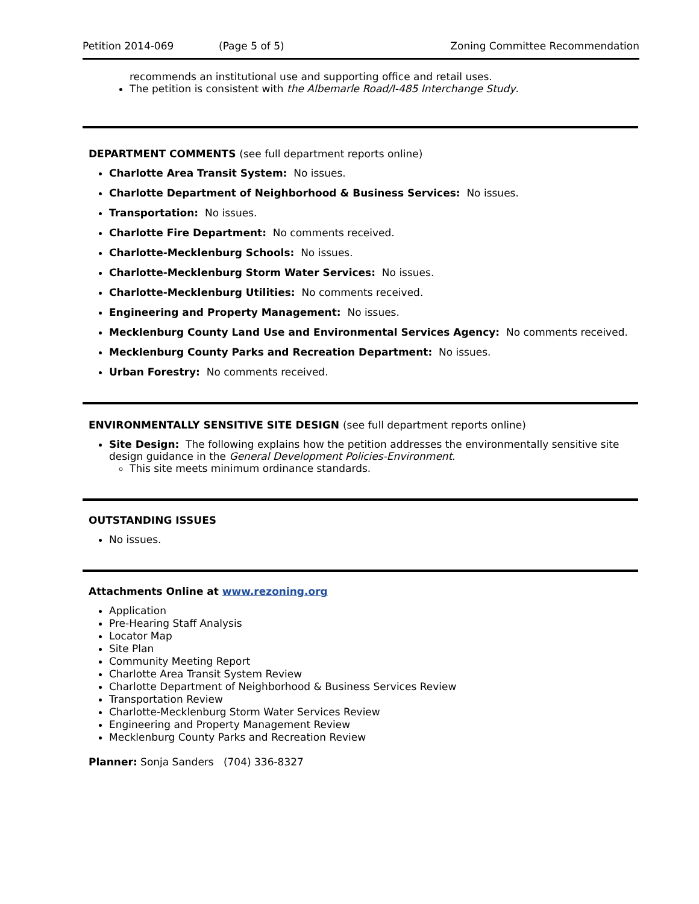Petition 2014-069 (Page 5 of 5) Zoning Committee Recommendation
recommends an institutional use and supporting office and retail uses.
The petition is consistent with the Albemarle Road/I-485 Interchange Study.
DEPARTMENT COMMENTS (see full department reports online)
Charlotte Area Transit System: No issues.
Charlotte Department of Neighborhood & Business Services: No issues.
Transportation: No issues.
Charlotte Fire Department: No comments received.
Charlotte-Mecklenburg Schools: No issues.
Charlotte-Mecklenburg Storm Water Services: No issues.
Charlotte-Mecklenburg Utilities: No comments received.
Engineering and Property Management: No issues.
Mecklenburg County Land Use and Environmental Services Agency: No comments received.
Mecklenburg County Parks and Recreation Department: No issues.
Urban Forestry: No comments received.
ENVIRONMENTALLY SENSITIVE SITE DESIGN (see full department reports online)
Site Design: The following explains how the petition addresses the environmentally sensitive site design guidance in the General Development Policies-Environment.
This site meets minimum ordinance standards.
OUTSTANDING ISSUES
No issues.
Attachments Online at www.rezoning.org
Application
Pre-Hearing Staff Analysis
Locator Map
Site Plan
Community Meeting Report
Charlotte Area Transit System Review
Charlotte Department of Neighborhood & Business Services Review
Transportation Review
Charlotte-Mecklenburg Storm Water Services Review
Engineering and Property Management Review
Mecklenburg County Parks and Recreation Review
Planner: Sonja Sanders (704) 336-8327